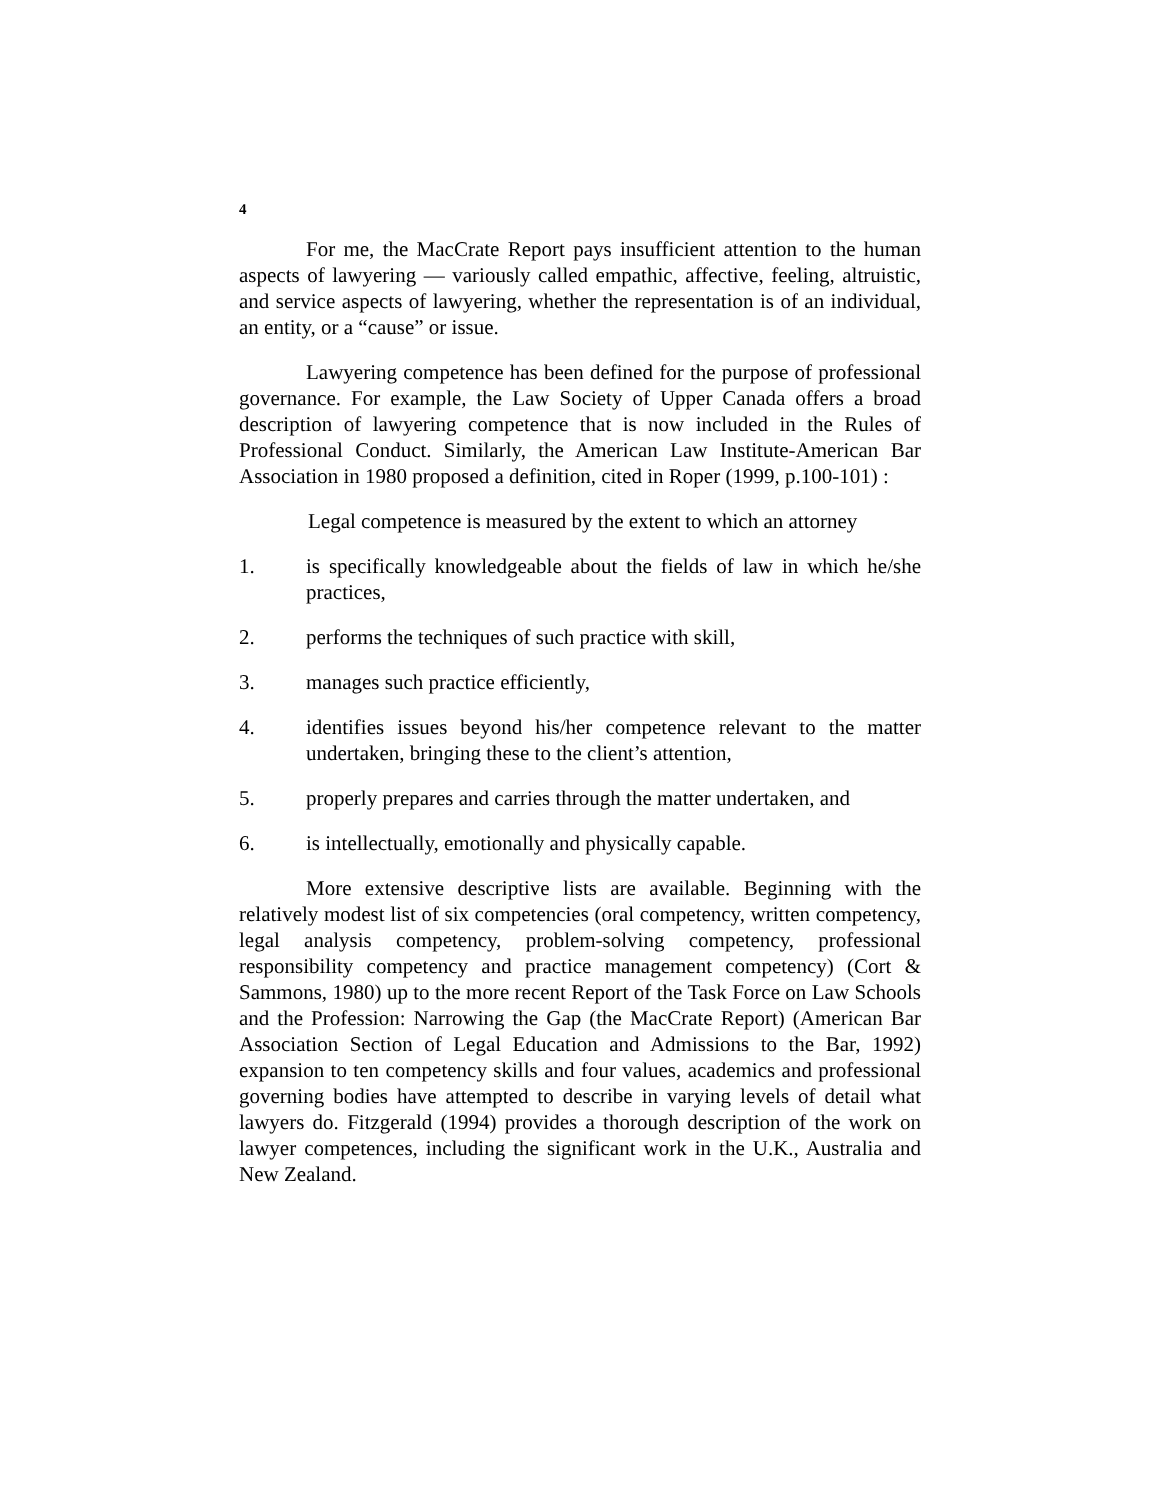4
For me, the MacCrate Report pays insufficient attention to the human aspects of lawyering — variously called empathic, affective, feeling, altruistic, and service aspects of lawyering, whether the representation is of an individual, an entity, or a “cause” or issue.
Lawyering competence has been defined for the purpose of professional governance. For example, the Law Society of Upper Canada offers a broad description of lawyering competence that is now included in the Rules of Professional Conduct. Similarly, the American Law Institute-American Bar Association in 1980 proposed a definition, cited in Roper (1999, p.100-101) :
Legal competence is measured by the extent to which an attorney
1. is specifically knowledgeable about the fields of law in which he/she practices,
2. performs the techniques of such practice with skill,
3. manages such practice efficiently,
4. identifies issues beyond his/her competence relevant to the matter undertaken, bringing these to the client’s attention,
5. properly prepares and carries through the matter undertaken, and
6. is intellectually, emotionally and physically capable.
More extensive descriptive lists are available. Beginning with the relatively modest list of six competencies (oral competency, written competency, legal analysis competency, problem-solving competency, professional responsibility competency and practice management competency) (Cort & Sammons, 1980) up to the more recent Report of the Task Force on Law Schools and the Profession: Narrowing the Gap (the MacCrate Report) (American Bar Association Section of Legal Education and Admissions to the Bar, 1992) expansion to ten competency skills and four values, academics and professional governing bodies have attempted to describe in varying levels of detail what lawyers do. Fitzgerald (1994) provides a thorough description of the work on lawyer competences, including the significant work in the U.K., Australia and New Zealand.